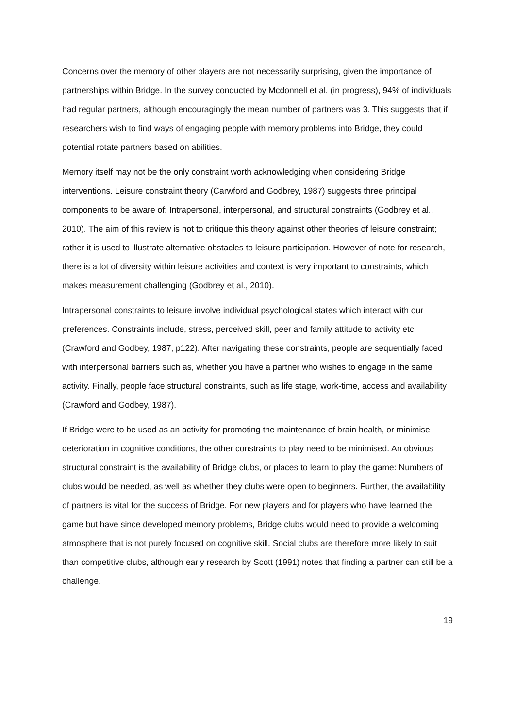Concerns over the memory of other players are not necessarily surprising, given the importance of partnerships within Bridge. In the survey conducted by Mcdonnell et al. (in progress), 94% of individuals had regular partners, although encouragingly the mean number of partners was 3. This suggests that if researchers wish to find ways of engaging people with memory problems into Bridge, they could potential rotate partners based on abilities.
Memory itself may not be the only constraint worth acknowledging when considering Bridge interventions. Leisure constraint theory (Carwford and Godbrey, 1987) suggests three principal components to be aware of: Intrapersonal, interpersonal, and structural constraints (Godbrey et al., 2010). The aim of this review is not to critique this theory against other theories of leisure constraint; rather it is used to illustrate alternative obstacles to leisure participation. However of note for research, there is a lot of diversity within leisure activities and context is very important to constraints, which makes measurement challenging (Godbrey et al., 2010).
Intrapersonal constraints to leisure involve individual psychological states which interact with our preferences. Constraints include, stress, perceived skill, peer and family attitude to activity etc. (Crawford and Godbey, 1987, p122). After navigating these constraints, people are sequentially faced with interpersonal barriers such as, whether you have a partner who wishes to engage in the same activity. Finally, people face structural constraints, such as life stage, work-time, access and availability (Crawford and Godbey, 1987).
If Bridge were to be used as an activity for promoting the maintenance of brain health, or minimise deterioration in cognitive conditions, the other constraints to play need to be minimised. An obvious structural constraint is the availability of Bridge clubs, or places to learn to play the game: Numbers of clubs would be needed, as well as whether they clubs were open to beginners. Further, the availability of partners is vital for the success of Bridge. For new players and for players who have learned the game but have since developed memory problems, Bridge clubs would need to provide a welcoming atmosphere that is not purely focused on cognitive skill. Social clubs are therefore more likely to suit than competitive clubs, although early research by Scott (1991) notes that finding a partner can still be a challenge.
19